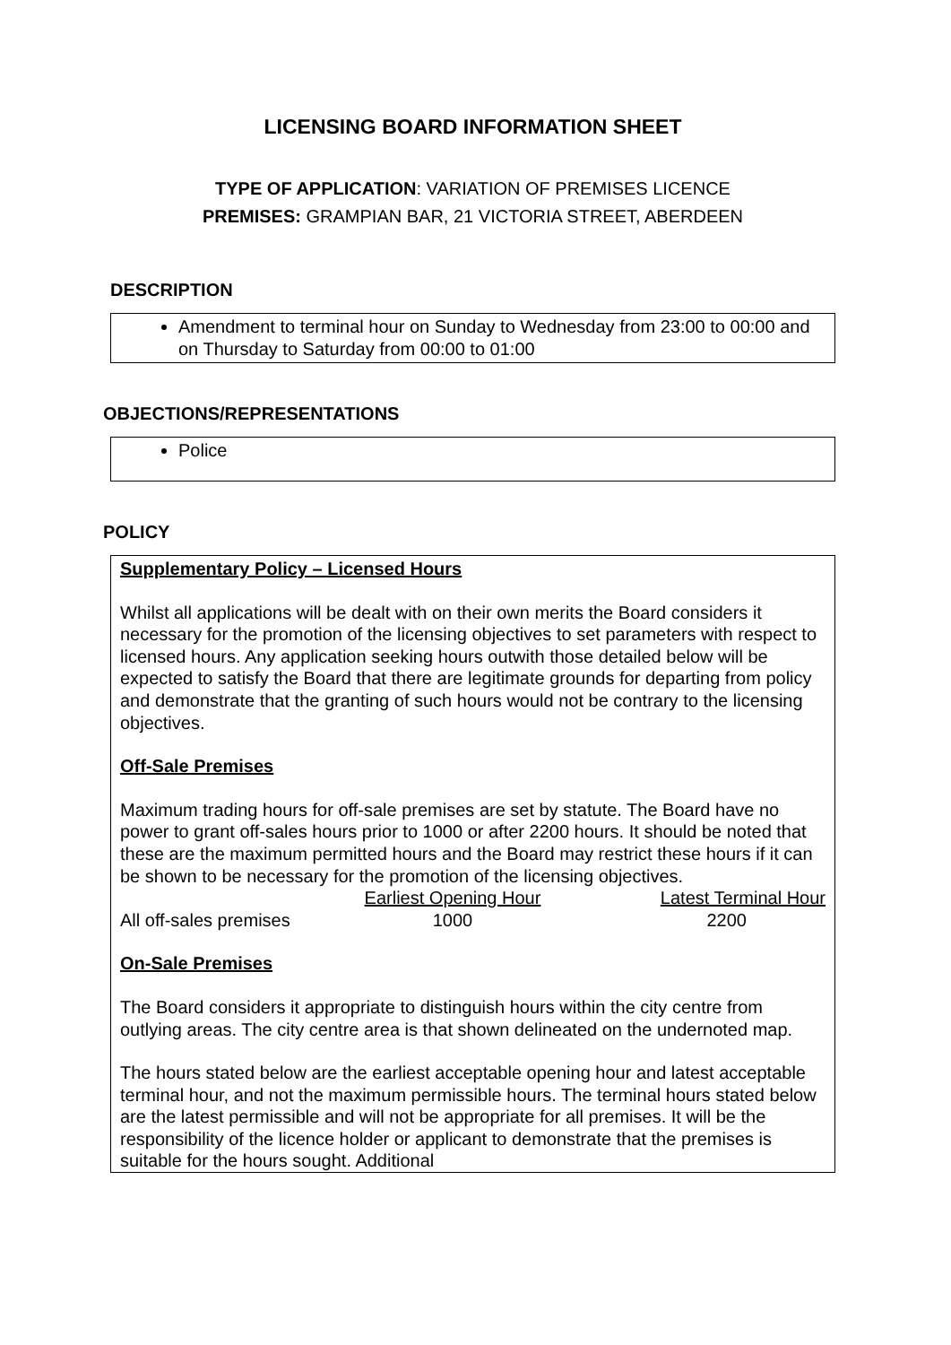LICENSING BOARD INFORMATION SHEET
TYPE OF APPLICATION: VARIATION OF PREMISES LICENCE
PREMISES: GRAMPIAN BAR, 21 VICTORIA STREET, ABERDEEN
DESCRIPTION
Amendment to terminal hour on Sunday to Wednesday from 23:00 to 00:00 and on Thursday to Saturday from 00:00 to 01:00
OBJECTIONS/REPRESENTATIONS
Police
POLICY
Supplementary Policy – Licensed Hours
Whilst all applications will be dealt with on their own merits the Board considers it necessary for the promotion of the licensing objectives to set parameters with respect to licensed hours. Any application seeking hours outwith those detailed below will be expected to satisfy the Board that there are legitimate grounds for departing from policy and demonstrate that the granting of such hours would not be contrary to the licensing objectives.
Off-Sale Premises
Maximum trading hours for off-sale premises are set by statute. The Board have no power to grant off-sales hours prior to 1000 or after 2200 hours. It should be noted that these are the maximum permitted hours and the Board may restrict these hours if it can be shown to be necessary for the promotion of the licensing objectives.
| | Earliest Opening Hour | Latest Terminal Hour |
| All off-sales premises | 1000 | 2200 |
On-Sale Premises
The Board considers it appropriate to distinguish hours within the city centre from outlying areas. The city centre area is that shown delineated on the undernoted map.
The hours stated below are the earliest acceptable opening hour and latest acceptable terminal hour, and not the maximum permissible hours. The terminal hours stated below are the latest permissible and will not be appropriate for all premises. It will be the responsibility of the licence holder or applicant to demonstrate that the premises is suitable for the hours sought. Additional